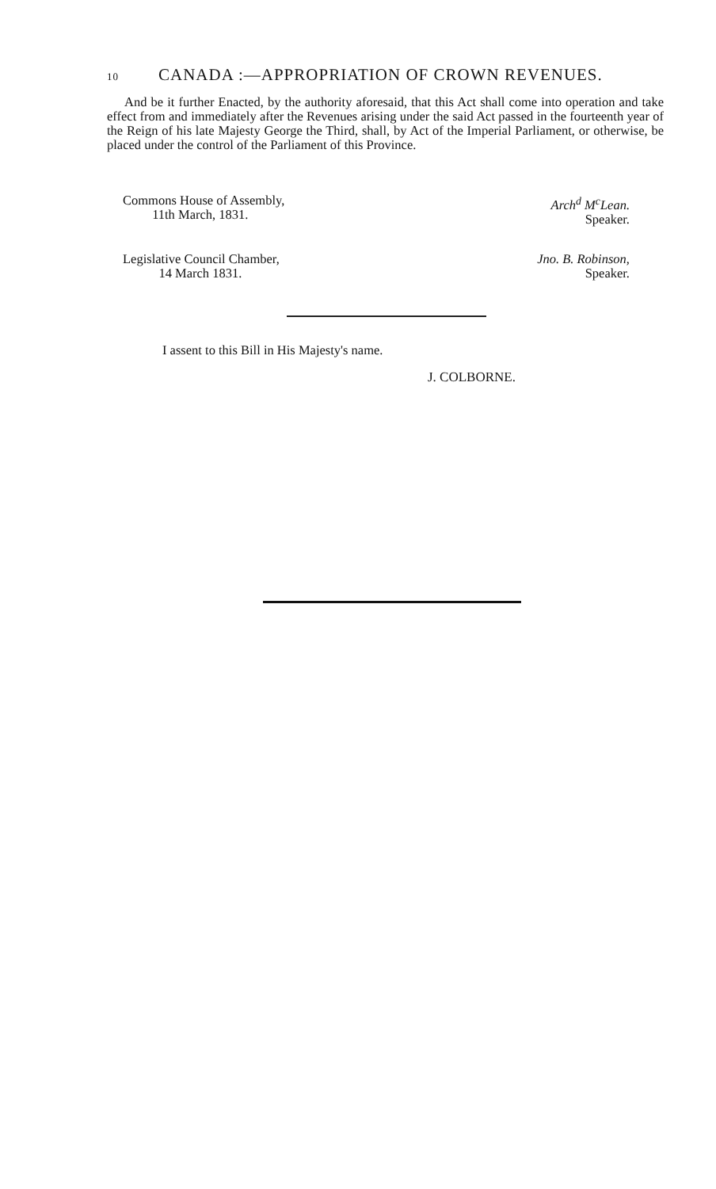10 CANADA :—APPROPRIATION OF CROWN REVENUES.
And be it further Enacted, by the authority aforesaid, that this Act shall come into operation and take effect from and immediately after the Revenues arising under the said Act passed in the fourteenth year of the Reign of his late Majesty George the Third, shall, by Act of the Imperial Parliament, or otherwise, be placed under the control of the Parliament of this Province.
Commons House of Assembly,
11th March, 1831.
Arch<sup>d</sup> M<sup>c</sup>Lean.
Speaker.
Legislative Council Chamber,
14 March 1831.
Jno. B. Robinson,
Speaker.
I assent to this Bill in His Majesty's name.
J. COLBORNE.